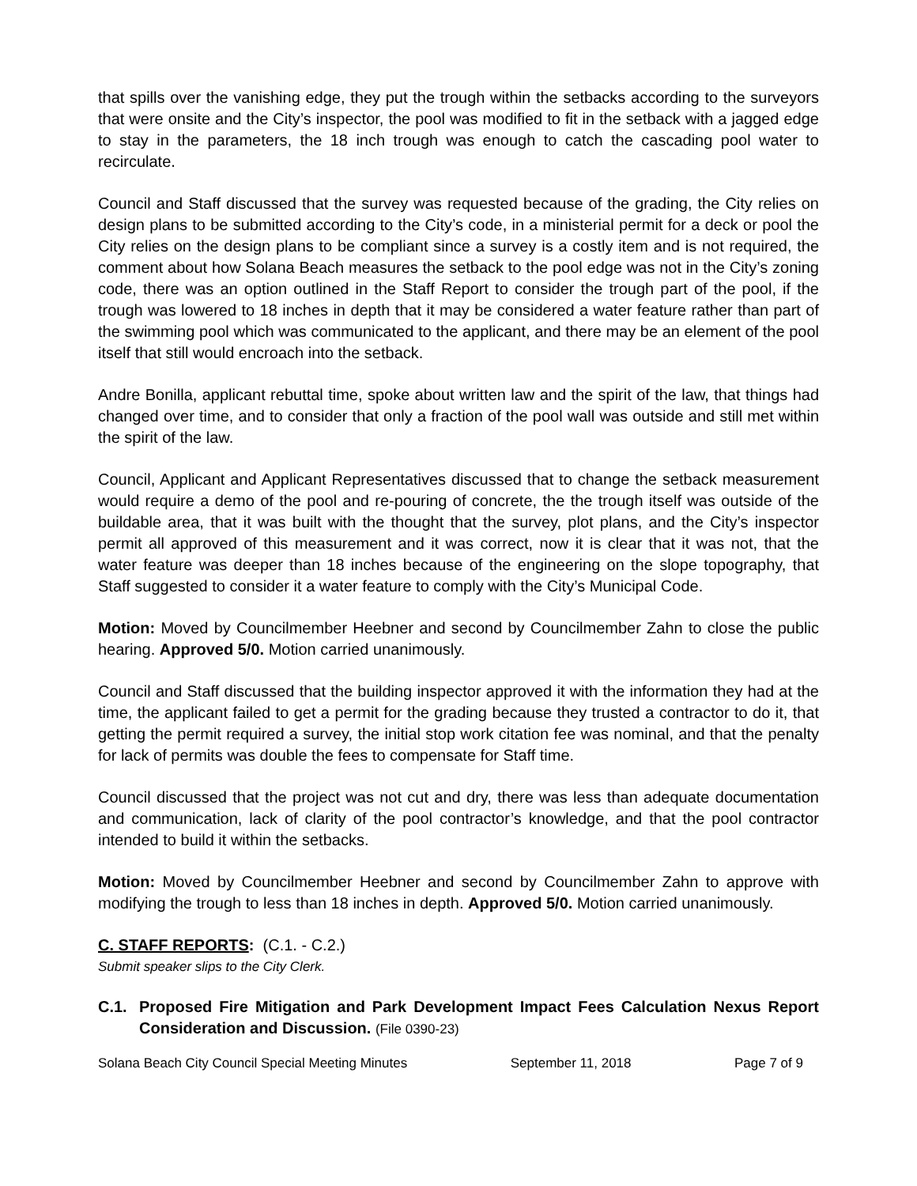that spills over the vanishing edge, they put the trough within the setbacks according to the surveyors that were onsite and the City’s inspector, the pool was modified to fit in the setback with a jagged edge to stay in the parameters, the 18 inch trough was enough to catch the cascading pool water to recirculate.
Council and Staff discussed that the survey was requested because of the grading, the City relies on design plans to be submitted according to the City’s code, in a ministerial permit for a deck or pool the City relies on the design plans to be compliant since a survey is a costly item and is not required, the comment about how Solana Beach measures the setback to the pool edge was not in the City’s zoning code, there was an option outlined in the Staff Report to consider the trough part of the pool, if the trough was lowered to 18 inches in depth that it may be considered a water feature rather than part of the swimming pool which was communicated to the applicant, and there may be an element of the pool itself that still would encroach into the setback.
Andre Bonilla, applicant rebuttal time, spoke about written law and the spirit of the law, that things had changed over time, and to consider that only a fraction of the pool wall was outside and still met within the spirit of the law.
Council, Applicant and Applicant Representatives discussed that to change the setback measurement would require a demo of the pool and re-pouring of concrete, the the trough itself was outside of the buildable area, that it was built with the thought that the survey, plot plans, and the City’s inspector permit all approved of this measurement and it was correct, now it is clear that it was not, that the water feature was deeper than 18 inches because of the engineering on the slope topography, that Staff suggested to consider it a water feature to comply with the City’s Municipal Code.
Motion: Moved by Councilmember Heebner and second by Councilmember Zahn to close the public hearing. Approved 5/0. Motion carried unanimously.
Council and Staff discussed that the building inspector approved it with the information they had at the time, the applicant failed to get a permit for the grading because they trusted a contractor to do it, that getting the permit required a survey, the initial stop work citation fee was nominal, and that the penalty for lack of permits was double the fees to compensate for Staff time.
Council discussed that the project was not cut and dry, there was less than adequate documentation and communication, lack of clarity of the pool contractor’s knowledge, and that the pool contractor intended to build it within the setbacks.
Motion: Moved by Councilmember Heebner and second by Councilmember Zahn to approve with modifying the trough to less than 18 inches in depth. Approved 5/0. Motion carried unanimously.
C. STAFF REPORTS: (C.1. - C.2.)
Submit speaker slips to the City Clerk.
C.1. Proposed Fire Mitigation and Park Development Impact Fees Calculation Nexus Report Consideration and Discussion. (File 0390-23)
Solana Beach City Council Special Meeting Minutes September 11, 2018 Page 7 of 9